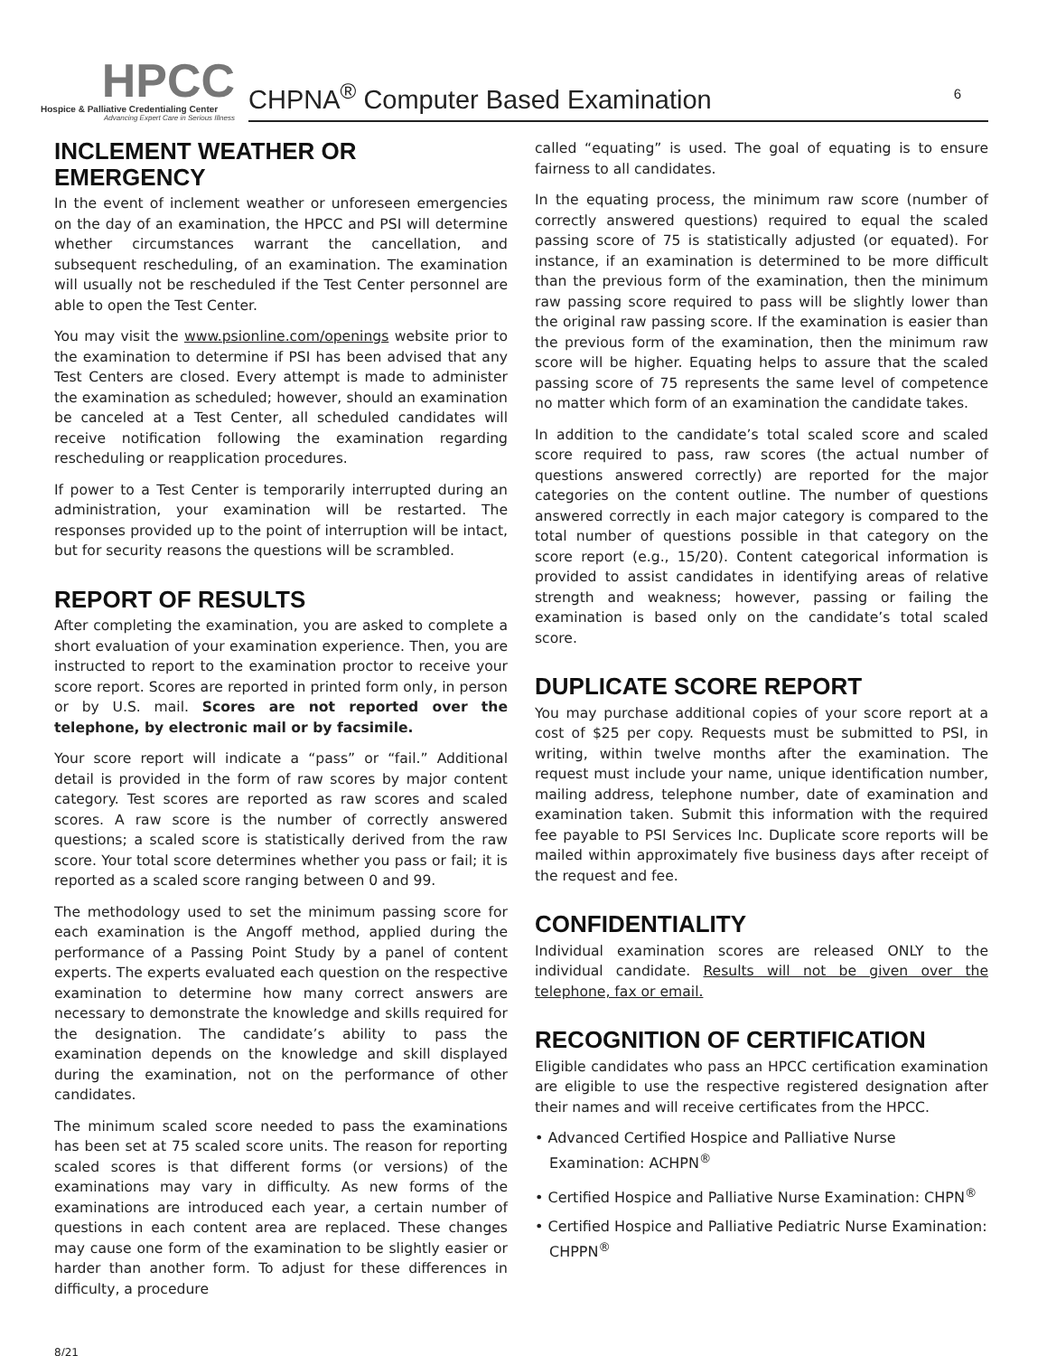HPCC
Hospice & Palliative Credentialing Center
Advancing Expert Care in Serious Illness
CHPNA<sup>®</sup> Computer Based Examination 6
INCLEMENT WEATHER OR EMERGENCY
In the event of inclement weather or unforeseen emergencies on the day of an examination, the HPCC and PSI will determine whether circumstances warrant the cancellation, and subsequent rescheduling, of an examination. The examination will usually not be rescheduled if the Test Center personnel are able to open the Test Center.
You may visit the www.psionline.com/openings website prior to the examination to determine if PSI has been advised that any Test Centers are closed. Every attempt is made to administer the examination as scheduled; however, should an examination be canceled at a Test Center, all scheduled candidates will receive notification following the examination regarding rescheduling or reapplication procedures.
If power to a Test Center is temporarily interrupted during an administration, your examination will be restarted. The responses provided up to the point of interruption will be intact, but for security reasons the questions will be scrambled.
REPORT OF RESULTS
After completing the examination, you are asked to complete a short evaluation of your examination experience. Then, you are instructed to report to the examination proctor to receive your score report. Scores are reported in printed form only, in person or by U.S. mail. Scores are not reported over the telephone, by electronic mail or by facsimile.
Your score report will indicate a “pass” or “fail.” Additional detail is provided in the form of raw scores by major content category. Test scores are reported as raw scores and scaled scores. A raw score is the number of correctly answered questions; a scaled score is statistically derived from the raw score. Your total score determines whether you pass or fail; it is reported as a scaled score ranging between 0 and 99.
The methodology used to set the minimum passing score for each examination is the Angoff method, applied during the performance of a Passing Point Study by a panel of content experts. The experts evaluated each question on the respective examination to determine how many correct answers are necessary to demonstrate the knowledge and skills required for the designation. The candidate’s ability to pass the examination depends on the knowledge and skill displayed during the examination, not on the performance of other candidates.
The minimum scaled score needed to pass the examinations has been set at 75 scaled score units. The reason for reporting scaled scores is that different forms (or versions) of the examinations may vary in difficulty. As new forms of the examinations are introduced each year, a certain number of questions in each content area are replaced. These changes may cause one form of the examination to be slightly easier or harder than another form. To adjust for these differences in difficulty, a procedure
called “equating” is used. The goal of equating is to ensure fairness to all candidates.
In the equating process, the minimum raw score (number of correctly answered questions) required to equal the scaled passing score of 75 is statistically adjusted (or equated). For instance, if an examination is determined to be more difficult than the previous form of the examination, then the minimum raw passing score required to pass will be slightly lower than the original raw passing score. If the examination is easier than the previous form of the examination, then the minimum raw score will be higher. Equating helps to assure that the scaled passing score of 75 represents the same level of competence no matter which form of an examination the candidate takes.
In addition to the candidate’s total scaled score and scaled score required to pass, raw scores (the actual number of questions answered correctly) are reported for the major categories on the content outline. The number of questions answered correctly in each major category is compared to the total number of questions possible in that category on the score report (e.g., 15/20). Content categorical information is provided to assist candidates in identifying areas of relative strength and weakness; however, passing or failing the examination is based only on the candidate’s total scaled score.
DUPLICATE SCORE REPORT
You may purchase additional copies of your score report at a cost of $25 per copy. Requests must be submitted to PSI, in writing, within twelve months after the examination. The request must include your name, unique identification number, mailing address, telephone number, date of examination and examination taken. Submit this information with the required fee payable to PSI Services Inc. Duplicate score reports will be mailed within approximately five business days after receipt of the request and fee.
CONFIDENTIALITY
Individual examination scores are released ONLY to the individual candidate. Results will not be given over the telephone, fax or email.
RECOGNITION OF CERTIFICATION
Eligible candidates who pass an HPCC certification examination are eligible to use the respective registered designation after their names and will receive certificates from the HPCC.
• Advanced Certified Hospice and Palliative Nurse Examination: ACHPN<sup>®</sup>
• Certified Hospice and Palliative Nurse Examination: CHPN<sup>®</sup>
• Certified Hospice and Palliative Pediatric Nurse Examination: CHPPN<sup>®</sup>
8/21